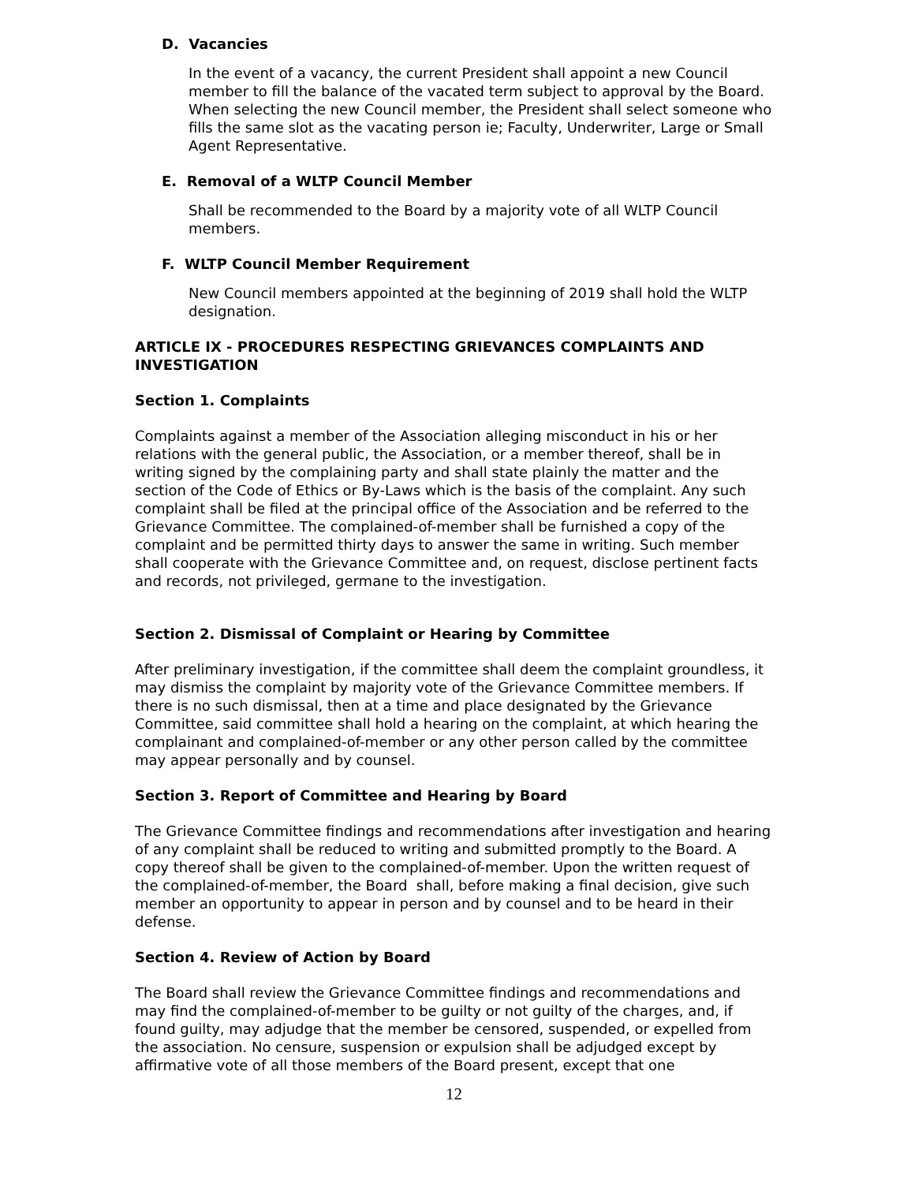D. Vacancies
In the event of a vacancy, the current President shall appoint a new Council member to fill the balance of the vacated term subject to approval by the Board. When selecting the new Council member, the President shall select someone who fills the same slot as the vacating person ie; Faculty, Underwriter, Large or Small Agent Representative.
E. Removal of a WLTP Council Member
Shall be recommended to the Board by a majority vote of all WLTP Council members.
F. WLTP Council Member Requirement
New Council members appointed at the beginning of 2019 shall hold the WLTP designation.
ARTICLE IX - PROCEDURES RESPECTING GRIEVANCES COMPLAINTS AND INVESTIGATION
Section 1. Complaints
Complaints against a member of the Association alleging misconduct in his or her relations with the general public, the Association, or a member thereof, shall be in writing signed by the complaining party and shall state plainly the matter and the section of the Code of Ethics or By-Laws which is the basis of the complaint. Any such complaint shall be filed at the principal office of the Association and be referred to the Grievance Committee. The complained-of-member shall be furnished a copy of the complaint and be permitted thirty days to answer the same in writing. Such member shall cooperate with the Grievance Committee and, on request, disclose pertinent facts and records, not privileged, germane to the investigation.
Section 2. Dismissal of Complaint or Hearing by Committee
After preliminary investigation, if the committee shall deem the complaint groundless, it may dismiss the complaint by majority vote of the Grievance Committee members. If there is no such dismissal, then at a time and place designated by the Grievance Committee, said committee shall hold a hearing on the complaint, at which hearing the complainant and complained-of-member or any other person called by the committee may appear personally and by counsel.
Section 3. Report of Committee and Hearing by Board
The Grievance Committee findings and recommendations after investigation and hearing of any complaint shall be reduced to writing and submitted promptly to the Board. A copy thereof shall be given to the complained-of-member. Upon the written request of the complained-of-member, the Board shall, before making a final decision, give such member an opportunity to appear in person and by counsel and to be heard in their defense.
Section 4. Review of Action by Board
The Board shall review the Grievance Committee findings and recommendations and may find the complained-of-member to be guilty or not guilty of the charges, and, if found guilty, may adjudge that the member be censored, suspended, or expelled from the association. No censure, suspension or expulsion shall be adjudged except by affirmative vote of all those members of the Board present, except that one
12